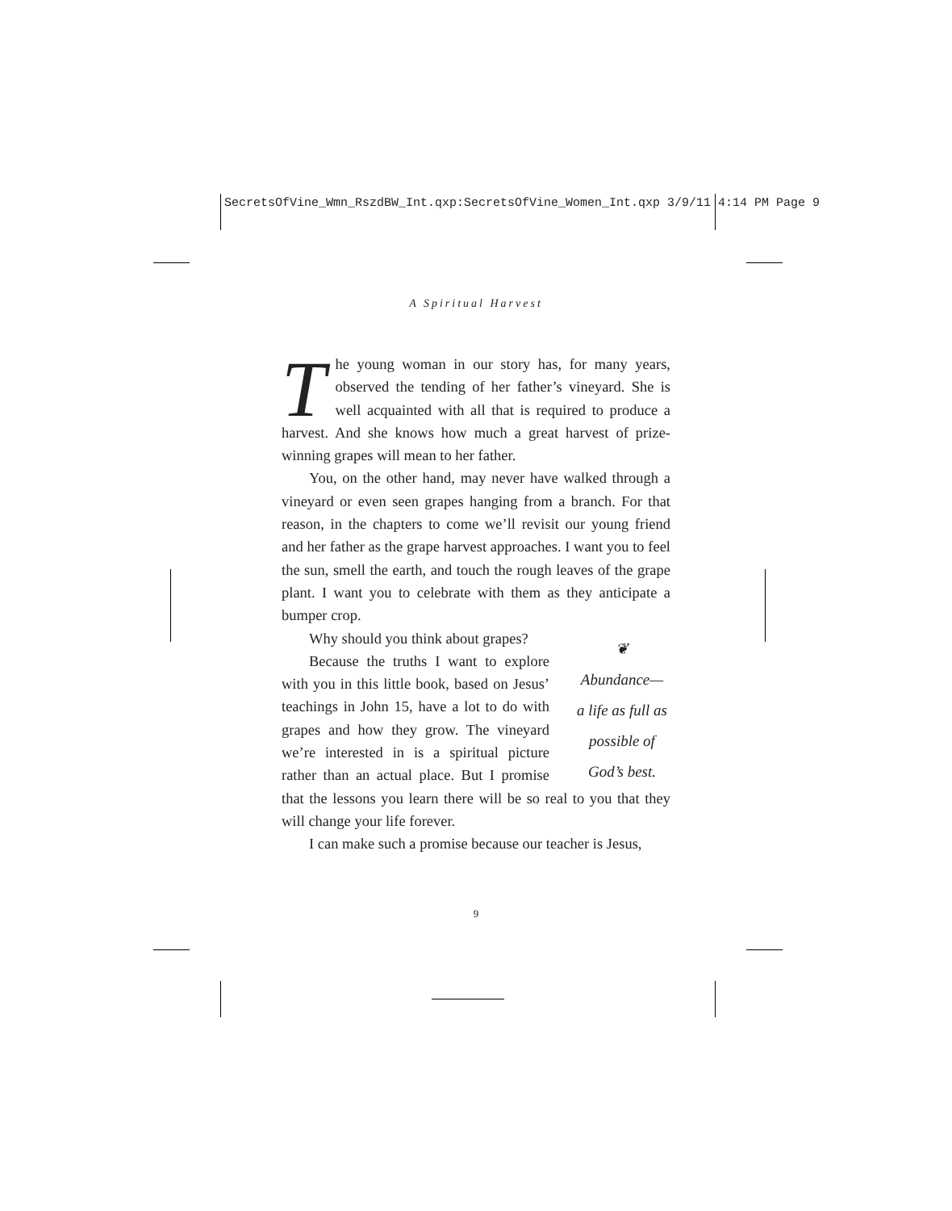SecretsOfVine_Wmn_RszdBW_Int.qxp:SecretsOfVine_Women_Int.qxp 3/9/11 4:14 PM Page 9
A Spiritual Harvest
The young woman in our story has, for many years, observed the tending of her father’s vineyard. She is well acquainted with all that is required to produce a harvest. And she knows how much a great harvest of prize-winning grapes will mean to her father.
You, on the other hand, may never have walked through a vineyard or even seen grapes hanging from a branch. For that reason, in the chapters to come we’ll revisit our young friend and her father as the grape harvest approaches. I want you to feel the sun, smell the earth, and touch the rough leaves of the grape plant. I want you to celebrate with them as they anticipate a bumper crop.
❦
Abundance—
a life as full as
possible of
God’s best.
Why should you think about grapes?
Because the truths I want to explore with you in this little book, based on Jesus’ teachings in John 15, have a lot to do with grapes and how they grow. The vineyard we’re interested in is a spiritual picture rather than an actual place. But I promise that the lessons you learn there will be so real to you that they will change your life forever.
I can make such a promise because our teacher is Jesus,
9